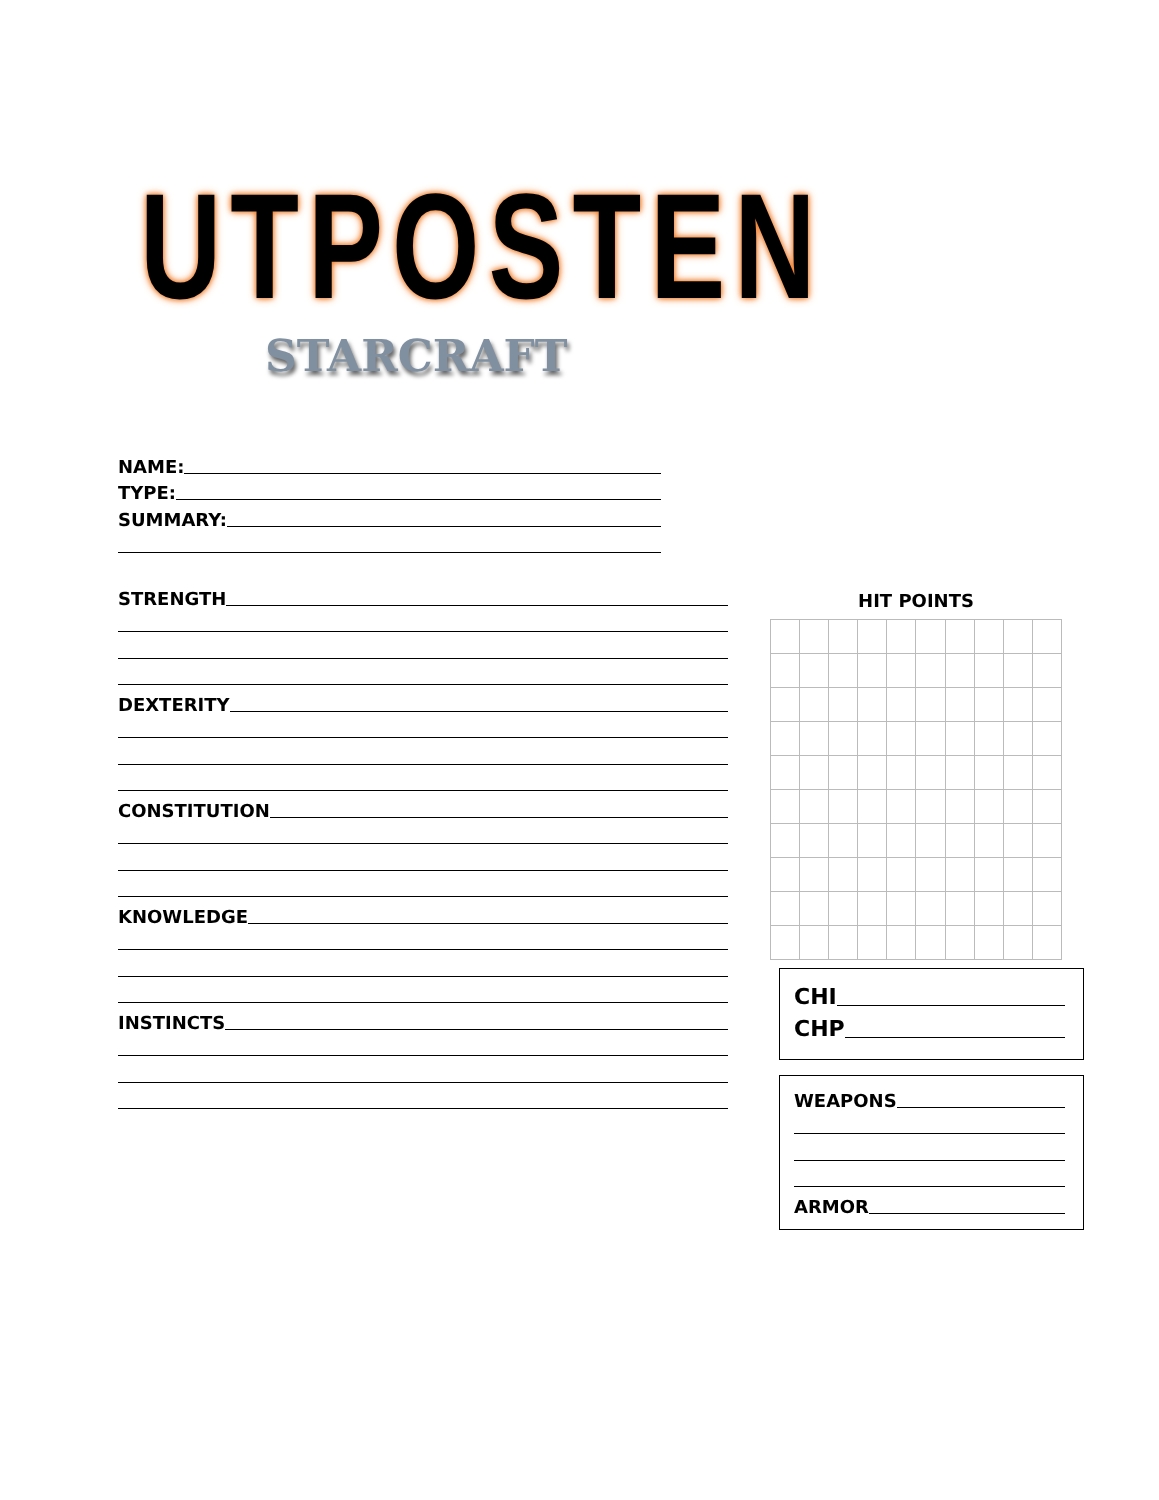UTPOSTEN
STARCRAFT
NAME:
TYPE:
SUMMARY:
STRENGTH
DEXTERITY
CONSTITUTION
KNOWLEDGE
INSTINCTS
HIT POINTS
CHI
CHP
WEAPONS
ARMOR